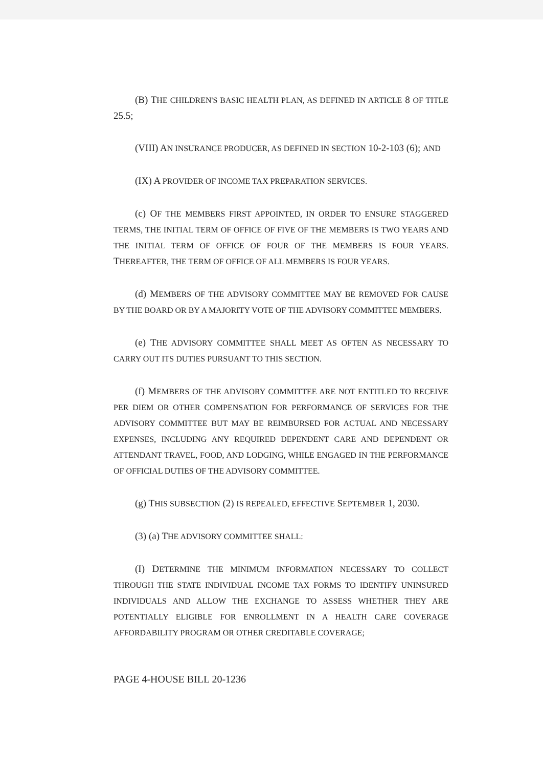(B) THE CHILDREN'S BASIC HEALTH PLAN, AS DEFINED IN ARTICLE 8 OF TITLE 25.5;
(VIII) AN INSURANCE PRODUCER, AS DEFINED IN SECTION 10-2-103 (6); AND
(IX) A PROVIDER OF INCOME TAX PREPARATION SERVICES.
(c) OF THE MEMBERS FIRST APPOINTED, IN ORDER TO ENSURE STAGGERED TERMS, THE INITIAL TERM OF OFFICE OF FIVE OF THE MEMBERS IS TWO YEARS AND THE INITIAL TERM OF OFFICE OF FOUR OF THE MEMBERS IS FOUR YEARS. THEREAFTER, THE TERM OF OFFICE OF ALL MEMBERS IS FOUR YEARS.
(d) MEMBERS OF THE ADVISORY COMMITTEE MAY BE REMOVED FOR CAUSE BY THE BOARD OR BY A MAJORITY VOTE OF THE ADVISORY COMMITTEE MEMBERS.
(e) THE ADVISORY COMMITTEE SHALL MEET AS OFTEN AS NECESSARY TO CARRY OUT ITS DUTIES PURSUANT TO THIS SECTION.
(f) MEMBERS OF THE ADVISORY COMMITTEE ARE NOT ENTITLED TO RECEIVE PER DIEM OR OTHER COMPENSATION FOR PERFORMANCE OF SERVICES FOR THE ADVISORY COMMITTEE BUT MAY BE REIMBURSED FOR ACTUAL AND NECESSARY EXPENSES, INCLUDING ANY REQUIRED DEPENDENT CARE AND DEPENDENT OR ATTENDANT TRAVEL, FOOD, AND LODGING, WHILE ENGAGED IN THE PERFORMANCE OF OFFICIAL DUTIES OF THE ADVISORY COMMITTEE.
(g) THIS SUBSECTION (2) IS REPEALED, EFFECTIVE SEPTEMBER 1, 2030.
(3) (a) THE ADVISORY COMMITTEE SHALL:
(I) DETERMINE THE MINIMUM INFORMATION NECESSARY TO COLLECT THROUGH THE STATE INDIVIDUAL INCOME TAX FORMS TO IDENTIFY UNINSURED INDIVIDUALS AND ALLOW THE EXCHANGE TO ASSESS WHETHER THEY ARE POTENTIALLY ELIGIBLE FOR ENROLLMENT IN A HEALTH CARE COVERAGE AFFORDABILITY PROGRAM OR OTHER CREDITABLE COVERAGE;
PAGE 4-HOUSE BILL 20-1236